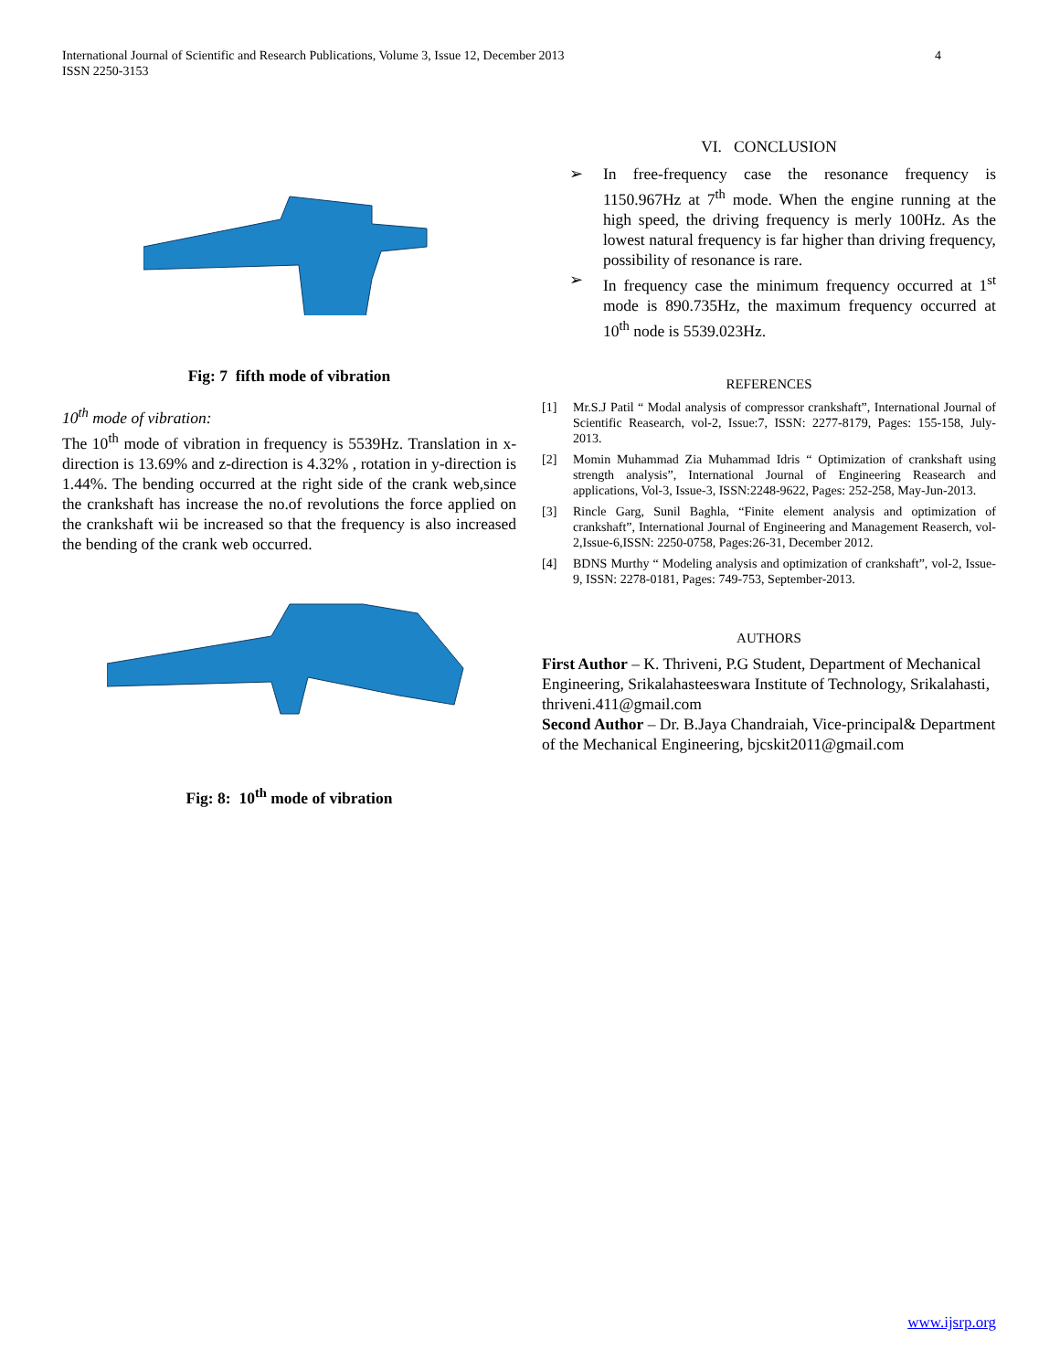International Journal of Scientific and Research Publications, Volume 3, Issue 12, December 2013
ISSN 2250-3153
4
Fig: 7 fifth mode of vibration
10<sup>th</sup> mode of vibration:
The 10<sup>th</sup> mode of vibration in frequency is 5539Hz. Translation in x-direction is 13.69% and z-direction is 4.32% , rotation in y-direction is 1.44%. The bending occurred at the right side of the crank web,since the crankshaft has increase the no.of revolutions the force applied on the crankshaft wii be increased so that the frequency is also increased the bending of the crank web occurred.
Fig: 8: 10<sup>th</sup> mode of vibration
VI. CONCLUSION
➢ In free-frequency case the resonance frequency is 1150.967Hz at 7<sup>th</sup> mode. When the engine running at the high speed, the driving frequency is merly 100Hz. As the lowest natural frequency is far higher than driving frequency, possibility of resonance is rare.
➢ In frequency case the minimum frequency occurred at 1<sup>st</sup> mode is 890.735Hz, the maximum frequency occurred at 10<sup>th</sup> node is 5539.023Hz.
REFERENCES
[1] Mr.S.J Patil “ Modal analysis of compressor crankshaft”, International Journal of Scientific Reasearch, vol-2, Issue:7, ISSN: 2277-8179, Pages: 155-158, July-2013.
[2] Momin Muhammad Zia Muhammad Idris “ Optimization of crankshaft using strength analysis”, International Journal of Engineering Reasearch and applications, Vol-3, Issue-3, ISSN:2248-9622, Pages: 252-258, May-Jun-2013.
[3] Rincle Garg, Sunil Baghla, “Finite element analysis and optimization of crankshaft”, International Journal of Engineering and Management Reaserch, vol-2,Issue-6,ISSN: 2250-0758, Pages:26-31, December 2012.
[4] BDNS Murthy “ Modeling analysis and optimization of crankshaft”, vol-2, Issue-9, ISSN: 2278-0181, Pages: 749-753, September-2013.
AUTHORS
First Author – K. Thriveni, P.G Student, Department of Mechanical Engineering, Srikalahasteeswara Institute of Technology, Srikalahasti, thriveni.411@gmail.com
Second Author – Dr. B.Jaya Chandraiah, Vice-principal& Department of the Mechanical Engineering, bjcskit2011@gmail.com
www.ijsrp.org